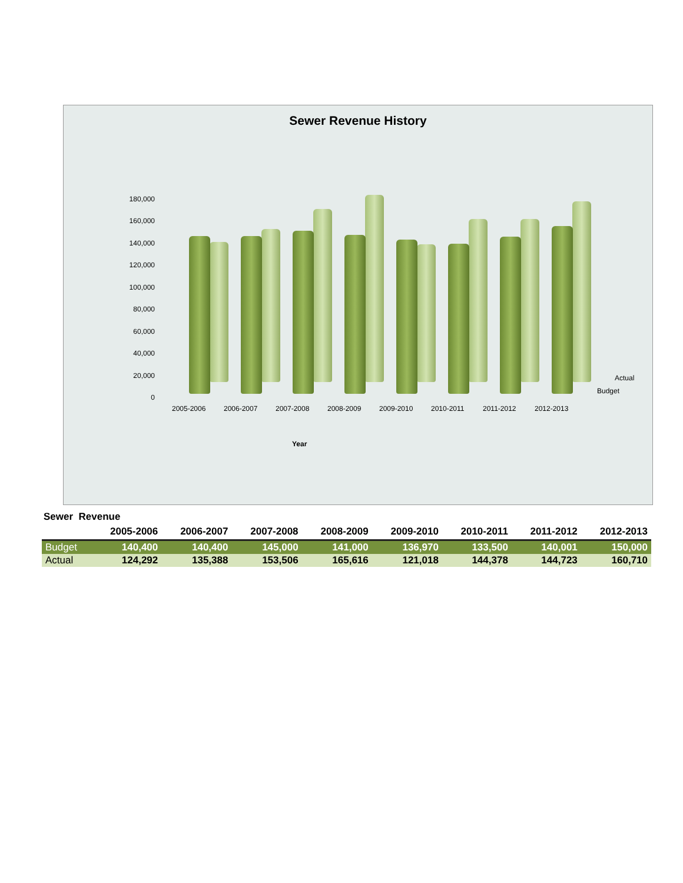Sewer Revenue History
180,000
160,000
140,000
120,000
100,000
80,000
60,000
40,000
20,000
0
2005-2006 2006-2007 2007-2008 2008-2009 2009-2010 2010-2011 2011-2012 2012-2013
Actual
Budget
Year
Sewer Revenue
| | 2005-2006 | 2006-2007 | 2007-2008 | 2008-2009 | 2009-2010 | 2010-2011 | 2011-2012 | 2012-2013 |
| --- | --- | --- | --- | --- | --- | --- | --- | --- |
| Budget | 140,400 | 140,400 | 145,000 | 141,000 | 136,970 | 133,500 | 140,001 | 150,000 |
| Actual | 124,292 | 135,388 | 153,506 | 165,616 | 121,018 | 144,378 | 144,723 | 160,710 |